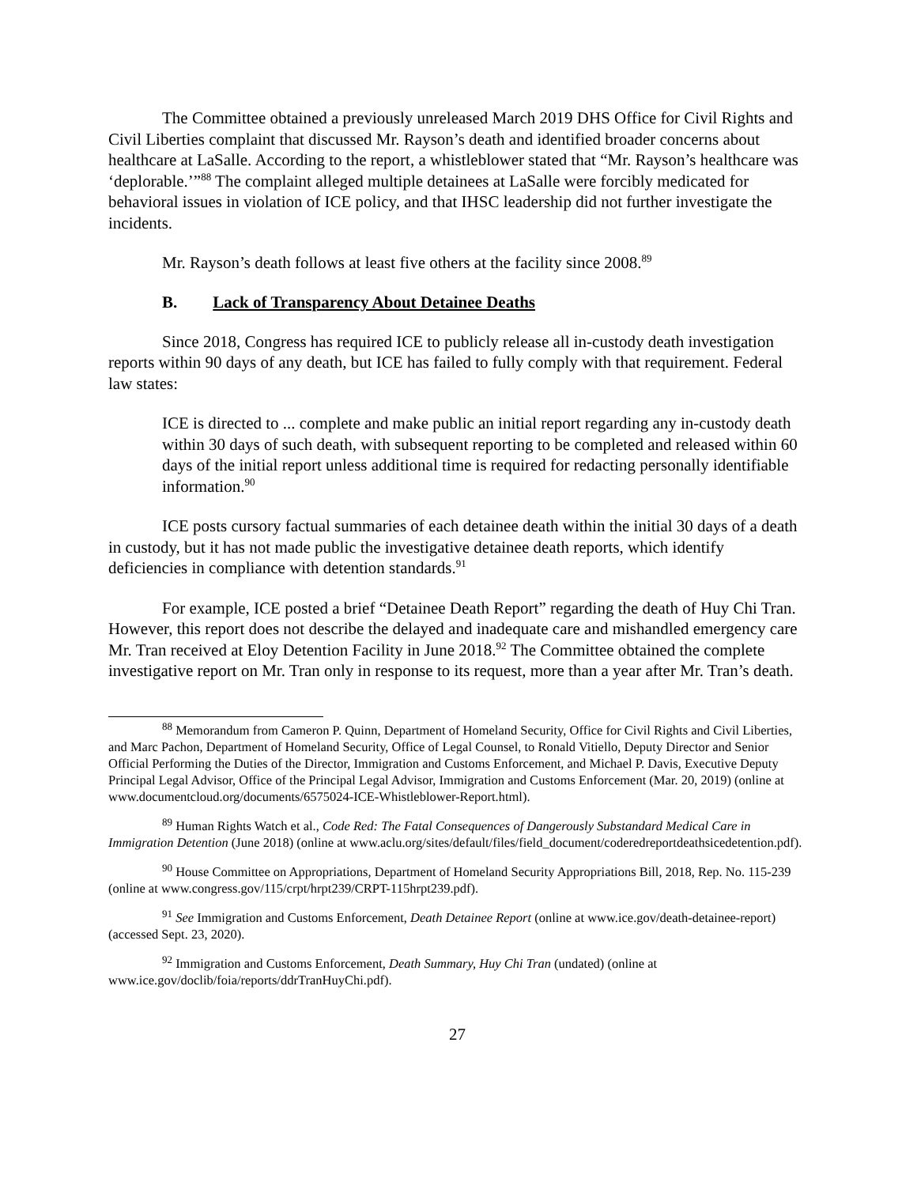The Committee obtained a previously unreleased March 2019 DHS Office for Civil Rights and Civil Liberties complaint that discussed Mr. Rayson’s death and identified broader concerns about healthcare at LaSalle. According to the report, a whistleblower stated that “Mr. Rayson’s healthcare was ‘deplorable.’”<sup>88</sup> The complaint alleged multiple detainees at LaSalle were forcibly medicated for behavioral issues in violation of ICE policy, and that IHSC leadership did not further investigate the incidents.
Mr. Rayson’s death follows at least five others at the facility since 2008.<sup>89</sup>
B. Lack of Transparency About Detainee Deaths
Since 2018, Congress has required ICE to publicly release all in-custody death investigation reports within 90 days of any death, but ICE has failed to fully comply with that requirement. Federal law states:
ICE is directed to ... complete and make public an initial report regarding any in-custody death within 30 days of such death, with subsequent reporting to be completed and released within 60 days of the initial report unless additional time is required for redacting personally identifiable information.<sup>90</sup>
ICE posts cursory factual summaries of each detainee death within the initial 30 days of a death in custody, but it has not made public the investigative detainee death reports, which identify deficiencies in compliance with detention standards.<sup>91</sup>
For example, ICE posted a brief “Detainee Death Report” regarding the death of Huy Chi Tran. However, this report does not describe the delayed and inadequate care and mishandled emergency care Mr. Tran received at Eloy Detention Facility in June 2018.<sup>92</sup> The Committee obtained the complete investigative report on Mr. Tran only in response to its request, more than a year after Mr. Tran’s death.
<sup>88</sup> Memorandum from Cameron P. Quinn, Department of Homeland Security, Office for Civil Rights and Civil Liberties, and Marc Pachon, Department of Homeland Security, Office of Legal Counsel, to Ronald Vitiello, Deputy Director and Senior Official Performing the Duties of the Director, Immigration and Customs Enforcement, and Michael P. Davis, Executive Deputy Principal Legal Advisor, Office of the Principal Legal Advisor, Immigration and Customs Enforcement (Mar. 20, 2019) (online at www.documentcloud.org/documents/6575024-ICE-Whistleblower-Report.html).
<sup>89</sup> Human Rights Watch et al., Code Red: The Fatal Consequences of Dangerously Substandard Medical Care in Immigration Detention (June 2018) (online at www.aclu.org/sites/default/files/field_document/coderedreportdeathsicedetention.pdf).
<sup>90</sup> House Committee on Appropriations, Department of Homeland Security Appropriations Bill, 2018, Rep. No. 115-239 (online at www.congress.gov/115/crpt/hrpt239/CRPT-115hrpt239.pdf).
<sup>91</sup> See Immigration and Customs Enforcement, Death Detainee Report (online at www.ice.gov/death-detainee-report) (accessed Sept. 23, 2020).
<sup>92</sup> Immigration and Customs Enforcement, Death Summary, Huy Chi Tran (undated) (online at www.ice.gov/doclib/foia/reports/ddrTranHuyChi.pdf).
27